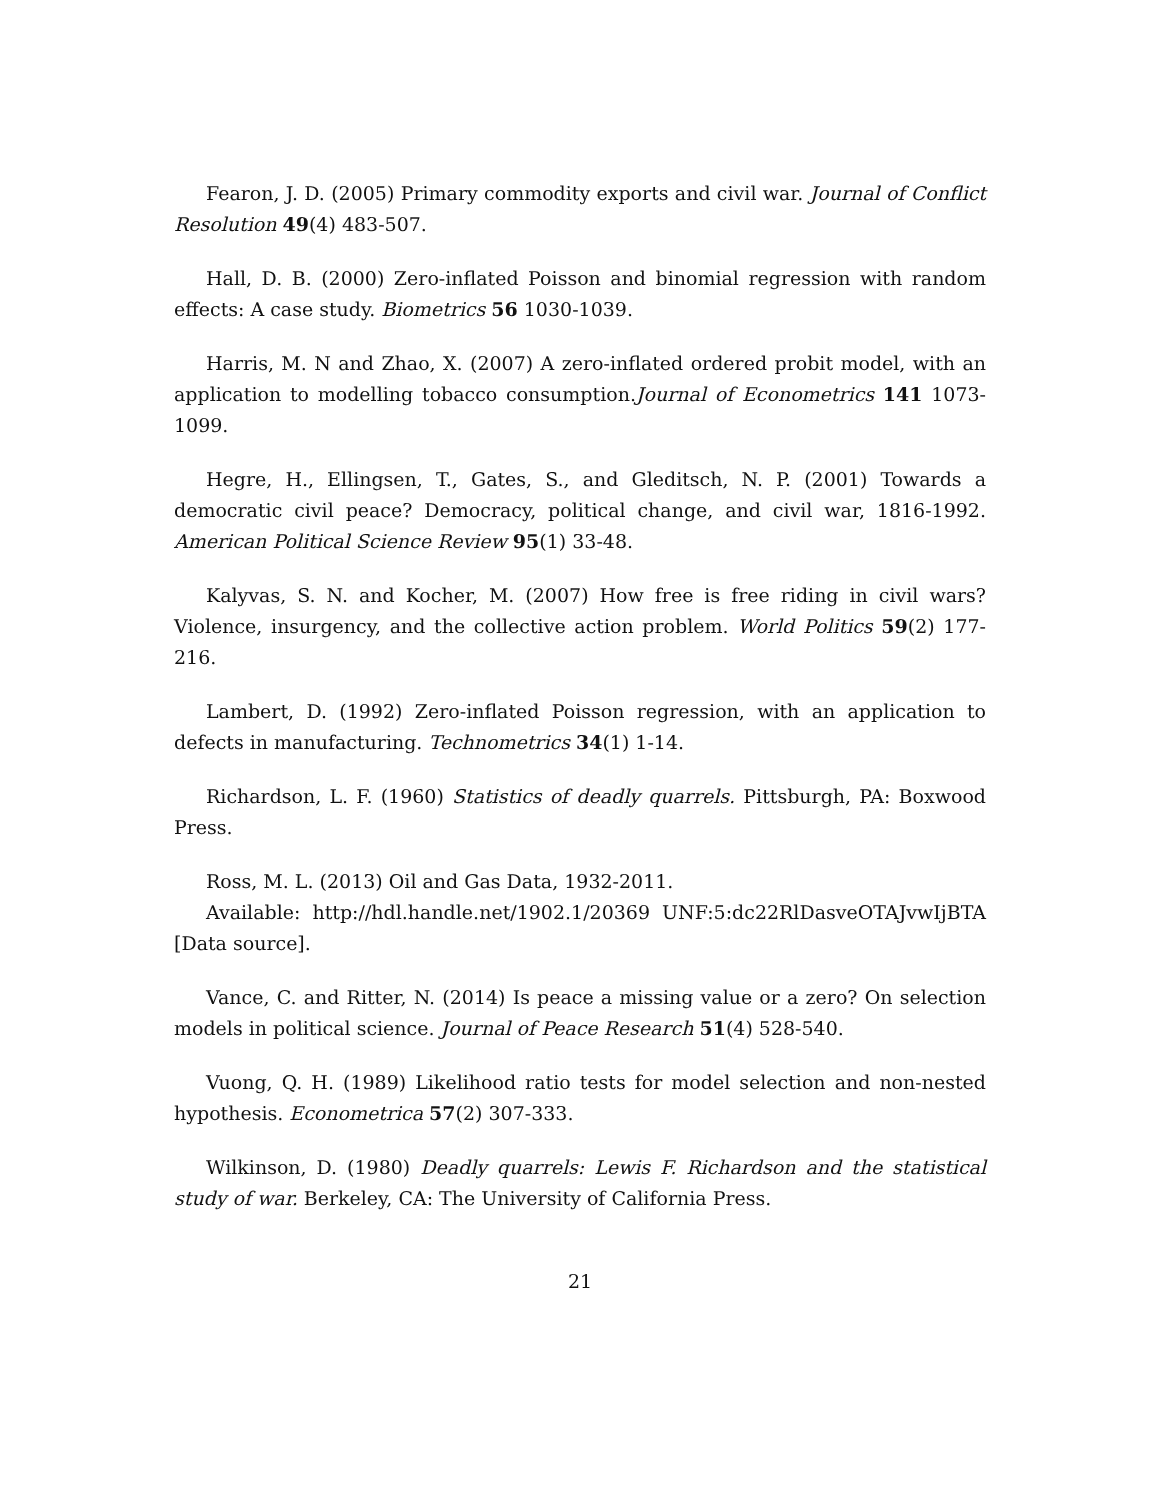Fearon, J. D. (2005) Primary commodity exports and civil war. Journal of Conflict Resolution 49(4) 483-507.
Hall, D. B. (2000) Zero-inflated Poisson and binomial regression with random effects: A case study. Biometrics 56 1030-1039.
Harris, M. N and Zhao, X. (2007) A zero-inflated ordered probit model, with an application to modelling tobacco consumption.Journal of Econometrics 141 1073-1099.
Hegre, H., Ellingsen, T., Gates, S., and Gleditsch, N. P. (2001) Towards a democratic civil peace? Democracy, political change, and civil war, 1816-1992. American Political Science Review 95(1) 33-48.
Kalyvas, S. N. and Kocher, M. (2007) How free is free riding in civil wars? Violence, insurgency, and the collective action problem. World Politics 59(2) 177-216.
Lambert, D. (1992) Zero-inflated Poisson regression, with an application to defects in manufacturing. Technometrics 34(1) 1-14.
Richardson, L. F. (1960) Statistics of deadly quarrels. Pittsburgh, PA: Boxwood Press.
Ross, M. L. (2013) Oil and Gas Data, 1932-2011.
Available: http://hdl.handle.net/1902.1/20369 UNF:5:dc22RlDasveOTAJvwIjBTA [Data source].
Vance, C. and Ritter, N. (2014) Is peace a missing value or a zero? On selection models in political science. Journal of Peace Research 51(4) 528-540.
Vuong, Q. H. (1989) Likelihood ratio tests for model selection and non-nested hypothesis. Econometrica 57(2) 307-333.
Wilkinson, D. (1980) Deadly quarrels: Lewis F. Richardson and the statistical study of war. Berkeley, CA: The University of California Press.
21